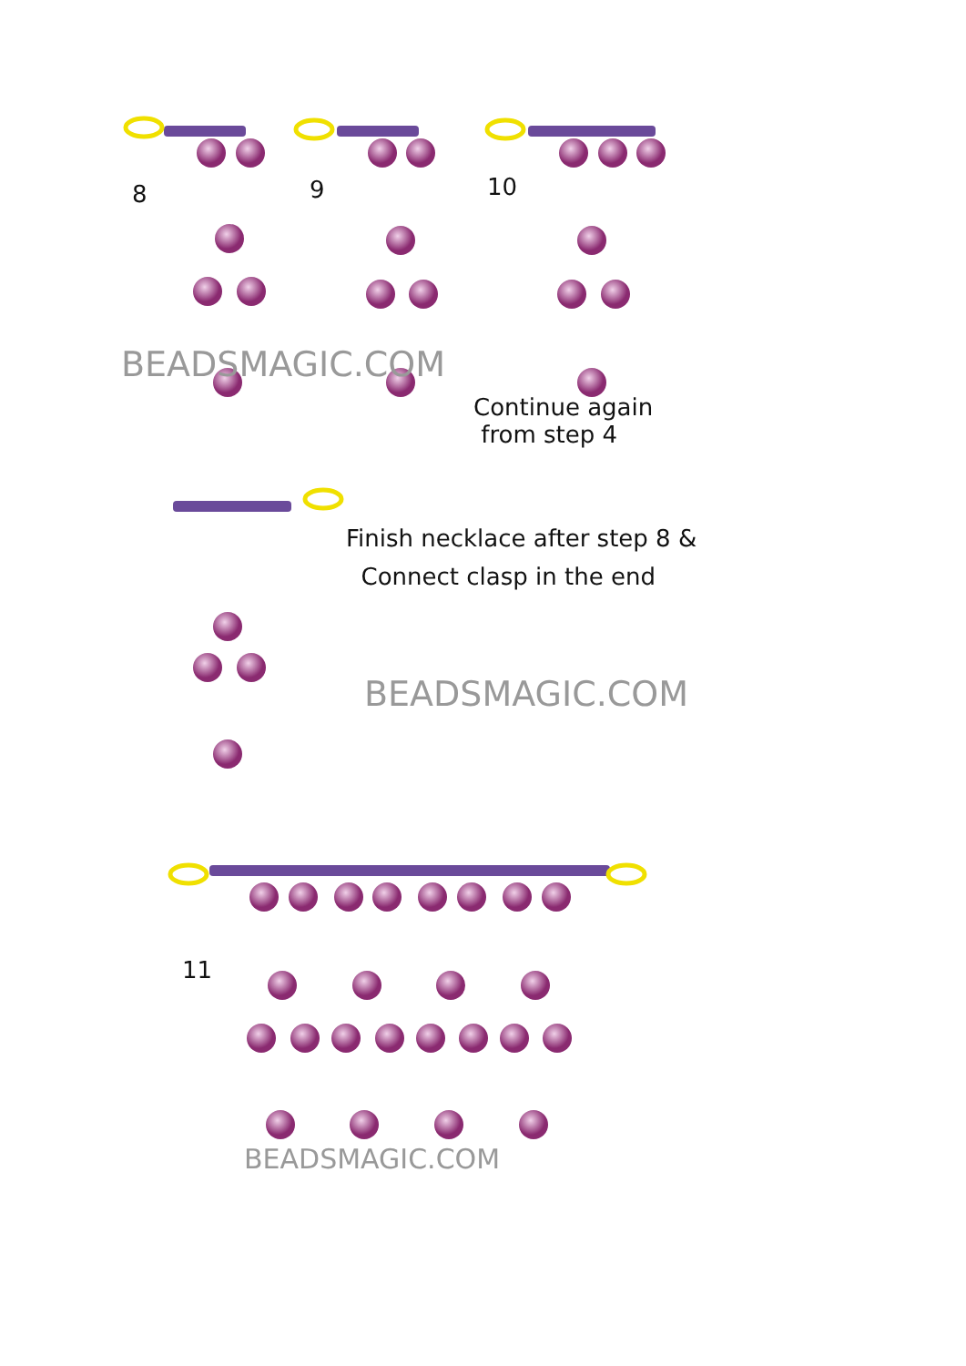8 9 10
BEADSMAGIC.COM
Continue again
from step 4
Finish necklace after step 8 &
Connect clasp in the end
BEADSMAGIC.COM
11
BEADSMAGIC.COM